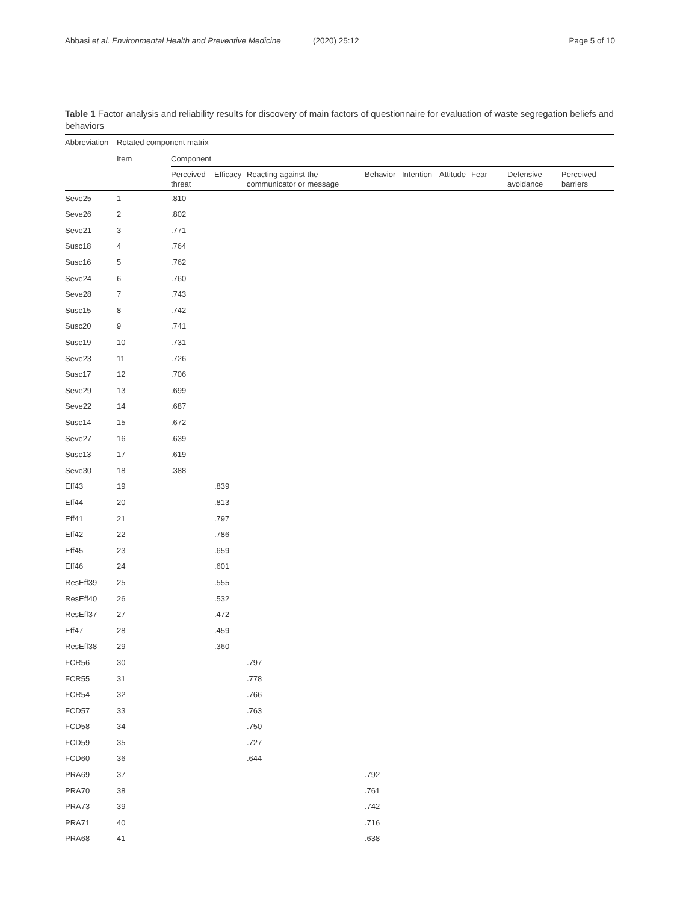Abbasi et al. Environmental Health and Preventive Medicine (2020) 25:12 Page 5 of 10
Table 1 Factor analysis and reliability results for discovery of main factors of questionnaire for evaluation of waste segregation beliefs and behaviors
| Abbreviation | Rotated component matrix | | | | | | | | | |
| --- | --- | --- | --- | --- | --- | --- | --- | --- | --- | --- |
| | Item | Component | | | | | | | | |
| | | Perceived threat | Efficacy | Reacting against the communicator or message | Behavior | Intention | Attitude | Fear | Defensive avoidance | Perceived barriers |
| Seve25 | 1 | .810 | | | | | | | | |
| Seve26 | 2 | .802 | | | | | | | | |
| Seve21 | 3 | .771 | | | | | | | | |
| Susc18 | 4 | .764 | | | | | | | | |
| Susc16 | 5 | .762 | | | | | | | | |
| Seve24 | 6 | .760 | | | | | | | | |
| Seve28 | 7 | .743 | | | | | | | | |
| Susc15 | 8 | .742 | | | | | | | | |
| Susc20 | 9 | .741 | | | | | | | | |
| Susc19 | 10 | .731 | | | | | | | | |
| Seve23 | 11 | .726 | | | | | | | | |
| Susc17 | 12 | .706 | | | | | | | | |
| Seve29 | 13 | .699 | | | | | | | | |
| Seve22 | 14 | .687 | | | | | | | | |
| Susc14 | 15 | .672 | | | | | | | | |
| Seve27 | 16 | .639 | | | | | | | | |
| Susc13 | 17 | .619 | | | | | | | | |
| Seve30 | 18 | .388 | | | | | | | | |
| Eff43 | 19 | | .839 | | | | | | | |
| Eff44 | 20 | | .813 | | | | | | | |
| Eff41 | 21 | | .797 | | | | | | | |
| Eff42 | 22 | | .786 | | | | | | | |
| Eff45 | 23 | | .659 | | | | | | | |
| Eff46 | 24 | | .601 | | | | | | | |
| ResEff39 | 25 | | .555 | | | | | | | |
| ResEff40 | 26 | | .532 | | | | | | | |
| ResEff37 | 27 | | .472 | | | | | | | |
| Eff47 | 28 | | .459 | | | | | | | |
| ResEff38 | 29 | | .360 | | | | | | | |
| FCR56 | 30 | | | .797 | | | | | | |
| FCR55 | 31 | | | .778 | | | | | | |
| FCR54 | 32 | | | .766 | | | | | | |
| FCD57 | 33 | | | .763 | | | | | | |
| FCD58 | 34 | | | .750 | | | | | | |
| FCD59 | 35 | | | .727 | | | | | | |
| FCD60 | 36 | | | .644 | | | | | | |
| PRA69 | 37 | | | | .792 | | | | | |
| PRA70 | 38 | | | | .761 | | | | | |
| PRA73 | 39 | | | | .742 | | | | | |
| PRA71 | 40 | | | | .716 | | | | | |
| PRA68 | 41 | | | | .638 | | | | | |